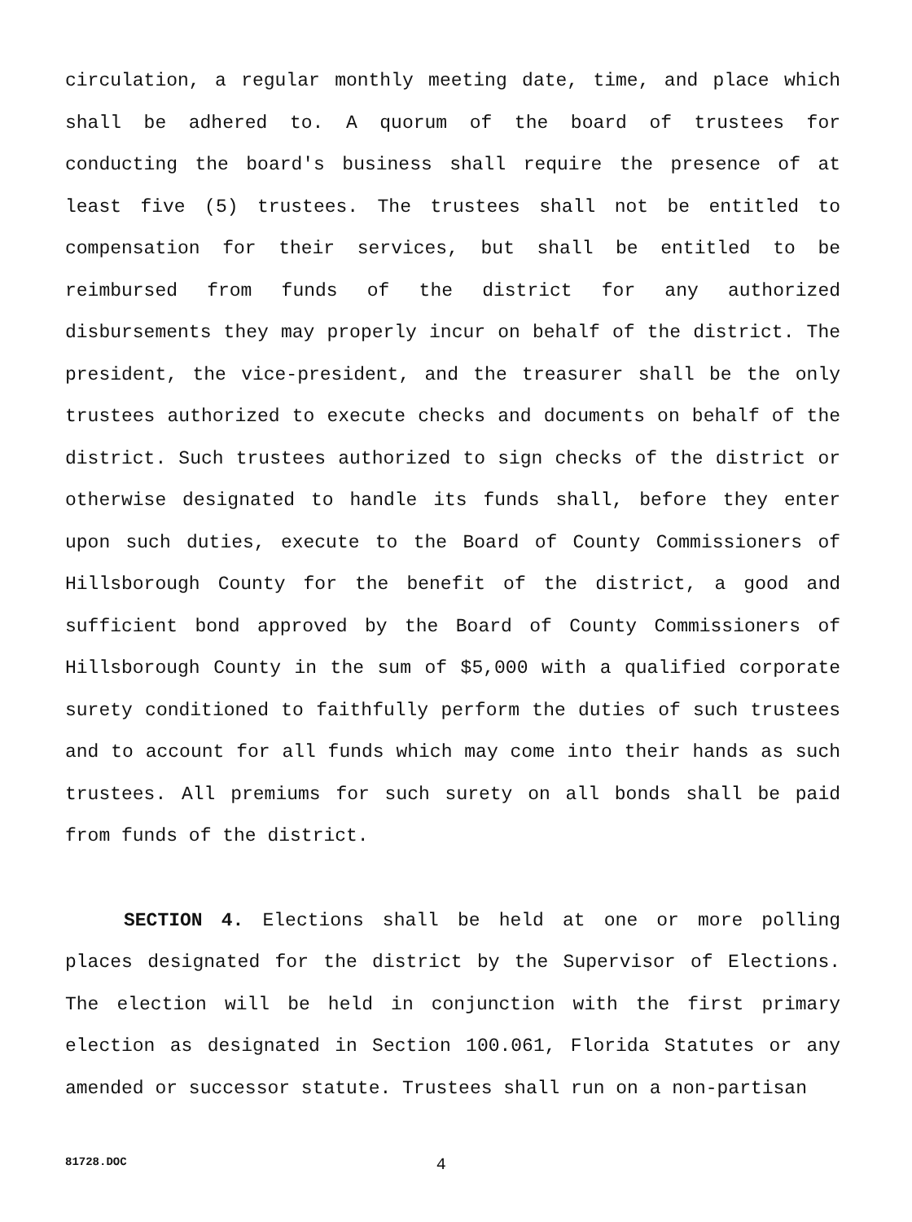circulation, a regular monthly meeting date, time, and place which shall be adhered to. A quorum of the board of trustees for conducting the board's business shall require the presence of at least five (5) trustees. The trustees shall not be entitled to compensation for their services, but shall be entitled to be reimbursed from funds of the district for any authorized disbursements they may properly incur on behalf of the district. The president, the vice-president, and the treasurer shall be the only trustees authorized to execute checks and documents on behalf of the district. Such trustees authorized to sign checks of the district or otherwise designated to handle its funds shall, before they enter upon such duties, execute to the Board of County Commissioners of Hillsborough County for the benefit of the district, a good and sufficient bond approved by the Board of County Commissioners of Hillsborough County in the sum of $5,000 with a qualified corporate surety conditioned to faithfully perform the duties of such trustees and to account for all funds which may come into their hands as such trustees. All premiums for such surety on all bonds shall be paid from funds of the district.
SECTION 4. Elections shall be held at one or more polling places designated for the district by the Supervisor of Elections. The election will be held in conjunction with the first primary election as designated in Section 100.061, Florida Statutes or any amended or successor statute. Trustees shall run on a non-partisan
81728.DOC 4